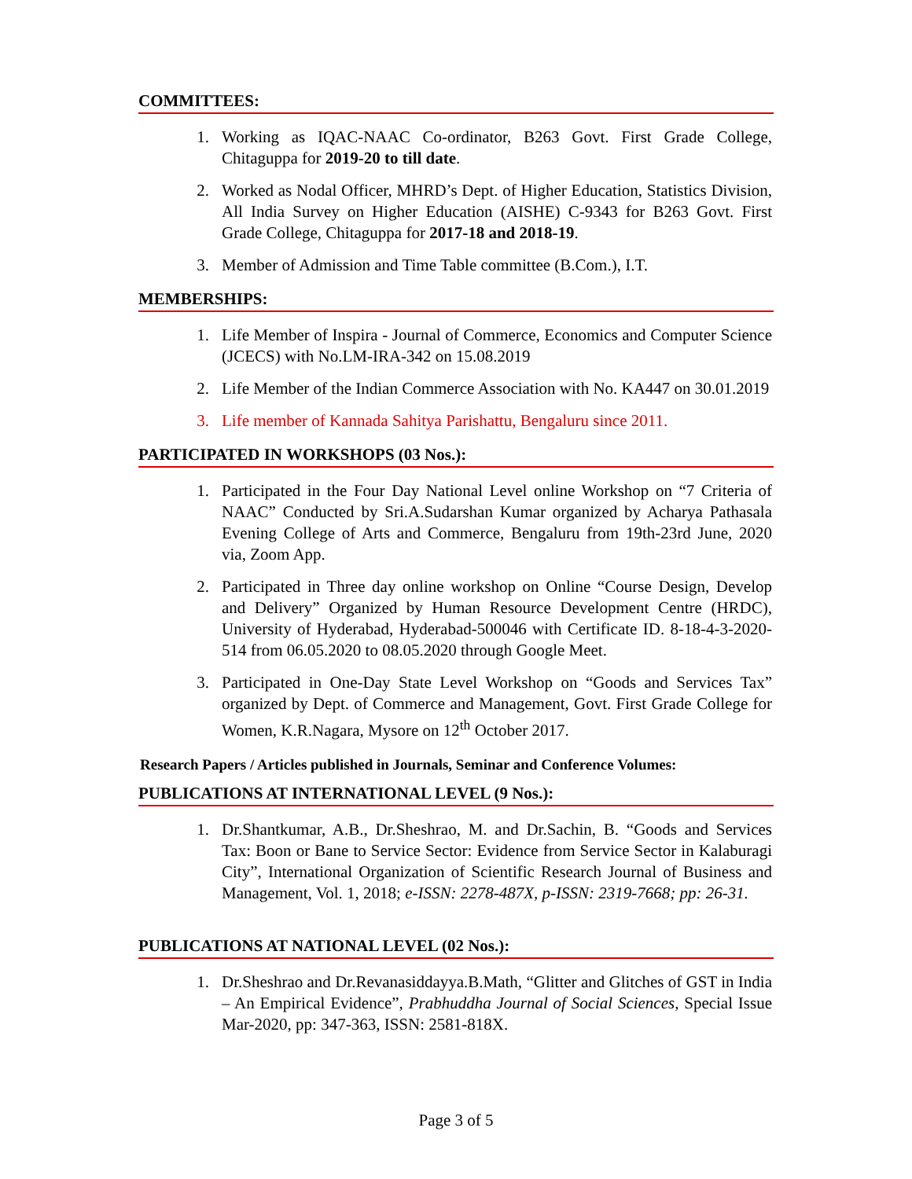COMMITTEES:
1. Working as IQAC-NAAC Co-ordinator, B263 Govt. First Grade College, Chitaguppa for 2019-20 to till date.
2. Worked as Nodal Officer, MHRD’s Dept. of Higher Education, Statistics Division, All India Survey on Higher Education (AISHE) C-9343 for B263 Govt. First Grade College, Chitaguppa for 2017-18 and 2018-19.
3. Member of Admission and Time Table committee (B.Com.), I.T.
MEMBERSHIPS:
1. Life Member of Inspira - Journal of Commerce, Economics and Computer Science (JCECS) with No.LM-IRA-342 on 15.08.2019
2. Life Member of the Indian Commerce Association with No. KA447 on 30.01.2019
3. Life member of Kannada Sahitya Parishattu, Bengaluru since 2011.
PARTICIPATED IN WORKSHOPS (03 Nos.):
1. Participated in the Four Day National Level online Workshop on “7 Criteria of NAAC” Conducted by Sri.A.Sudarshan Kumar organized by Acharya Pathasala Evening College of Arts and Commerce, Bengaluru from 19th-23rd June, 2020 via, Zoom App.
2. Participated in Three day online workshop on Online “Course Design, Develop and Delivery” Organized by Human Resource Development Centre (HRDC), University of Hyderabad, Hyderabad-500046 with Certificate ID. 8-18-4-3-2020-514 from 06.05.2020 to 08.05.2020 through Google Meet.
3. Participated in One-Day State Level Workshop on “Goods and Services Tax” organized by Dept. of Commerce and Management, Govt. First Grade College for Women, K.R.Nagara, Mysore on 12<sup>th</sup> October 2017.
Research Papers / Articles published in Journals, Seminar and Conference Volumes:
PUBLICATIONS AT INTERNATIONAL LEVEL (9 Nos.):
1. Dr.Shantkumar, A.B., Dr.Sheshrao, M. and Dr.Sachin, B. “Goods and Services Tax: Boon or Bane to Service Sector: Evidence from Service Sector in Kalaburagi City”, International Organization of Scientific Research Journal of Business and Management, Vol. 1, 2018; e-ISSN: 2278-487X, p-ISSN: 2319-7668; pp: 26-31.
PUBLICATIONS AT NATIONAL LEVEL (02 Nos.):
1. Dr.Sheshrao and Dr.Revanasiddayya.B.Math, “Glitter and Glitches of GST in India – An Empirical Evidence”, Prabhuddha Journal of Social Sciences, Special Issue Mar-2020, pp: 347-363, ISSN: 2581-818X.
Page 3 of 5